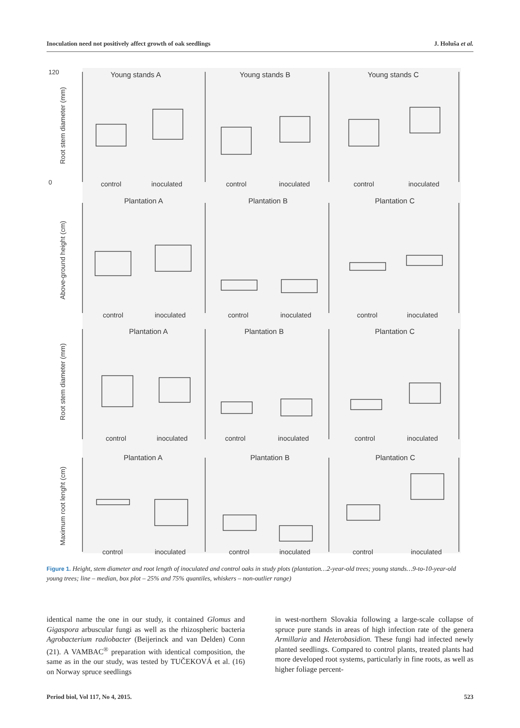Inoculation need not positively affect growth of oak seedlings J. Holuša et al.
120
0
Young stands A
Young stands B
Young stands C
control
inoculated
control
inoculated
control
inoculated
Plantation A
Plantation B
Plantation C
control
inoculated
control
inoculated
control
inoculated
Plantation A
Plantation B
Plantation C
control
inoculated
control
inoculated
control
inoculated
Plantation A
Plantation B
Plantation C
control
inoculated
control
inoculated
control
inoculated
Root stem diameter (mm)
Above-ground height (cm)
Root stem diameter (mm)
Maximum root lenght (cm)
Figure 1. Height, stem diameter and root length of inoculated and control oaks in study plots (plantation…2-year-old trees; young stands…9-to-10-year-old young trees; line – median, box plot – 25% and 75% quantiles, whiskers – non-outlier range)
identical name the one in our study, it contained Glomus and Gigaspora arbuscular fungi as well as the rhizospheric bacteria Agrobacterium radiobacter (Beijerinck and van Delden) Conn (21). A VAMBAC<sup>®</sup> preparation with identical composition, the same as in the our study, was tested by TUČEKOVÁ et al. (16) on Norway spruce seedlings
in west-northern Slovakia following a large-scale collapse of spruce pure stands in areas of high infection rate of the genera Armillaria and Heterobasidion. These fungi had infected newly planted seedlings. Compared to control plants, treated plants had more developed root systems, particularly in fine roots, as well as higher foliage percent-
Period biol, Vol 117, No 4, 2015. 523